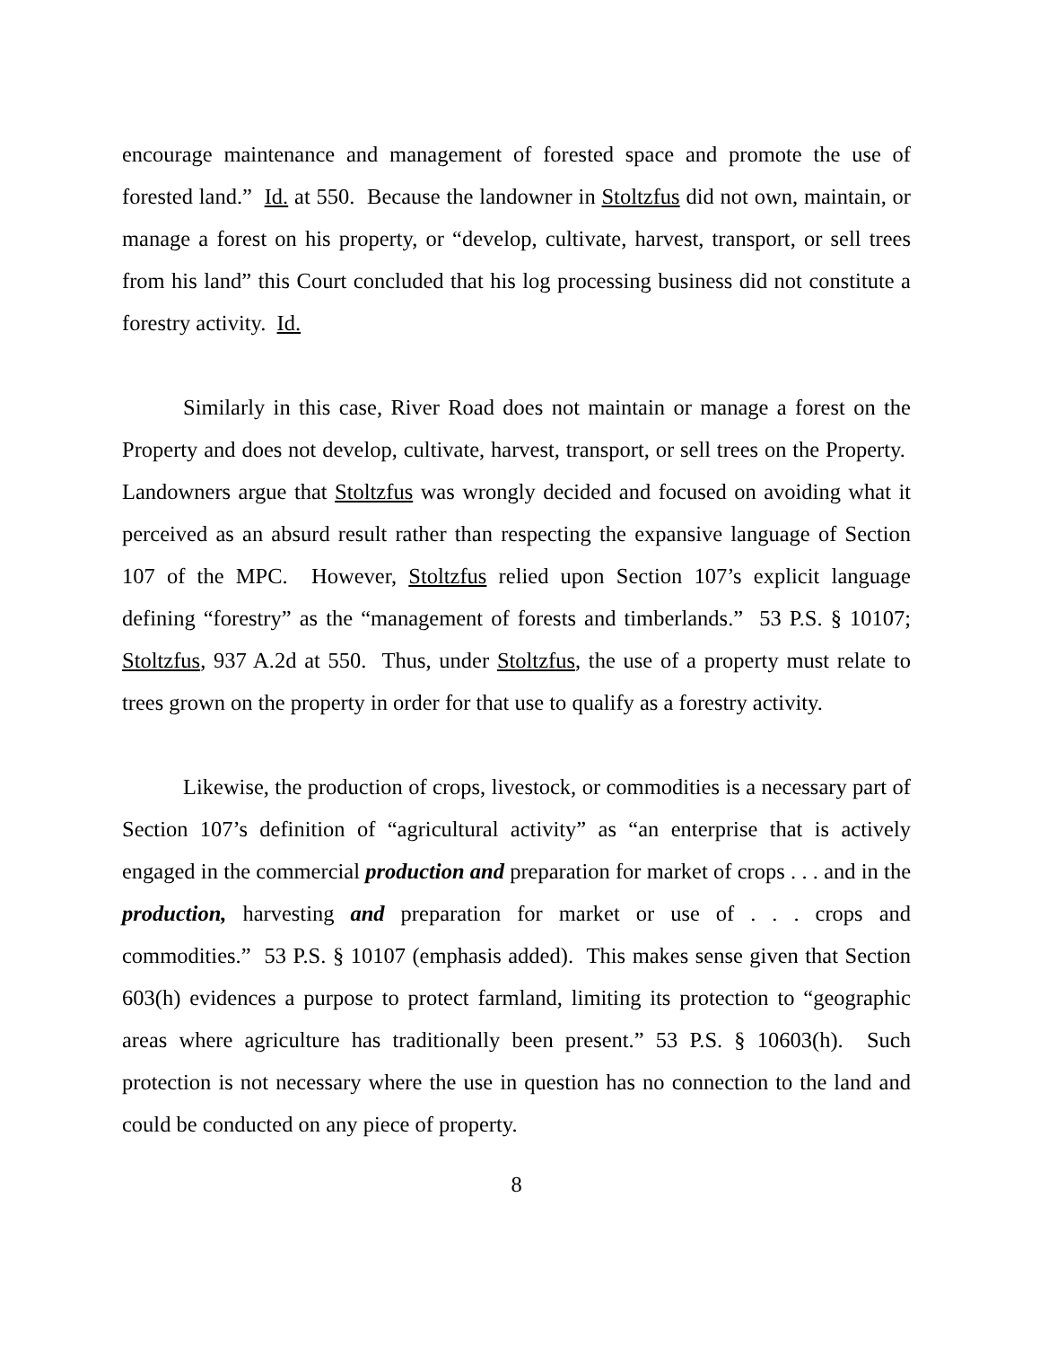encourage maintenance and management of forested space and promote the use of forested land.” Id. at 550. Because the landowner in Stoltzfus did not own, maintain, or manage a forest on his property, or “develop, cultivate, harvest, transport, or sell trees from his land” this Court concluded that his log processing business did not constitute a forestry activity. Id.
Similarly in this case, River Road does not maintain or manage a forest on the Property and does not develop, cultivate, harvest, transport, or sell trees on the Property. Landowners argue that Stoltzfus was wrongly decided and focused on avoiding what it perceived as an absurd result rather than respecting the expansive language of Section 107 of the MPC. However, Stoltzfus relied upon Section 107’s explicit language defining “forestry” as the “management of forests and timberlands.” 53 P.S. § 10107; Stoltzfus, 937 A.2d at 550. Thus, under Stoltzfus, the use of a property must relate to trees grown on the property in order for that use to qualify as a forestry activity.
Likewise, the production of crops, livestock, or commodities is a necessary part of Section 107’s definition of “agricultural activity” as “an enterprise that is actively engaged in the commercial production and preparation for market of crops . . . and in the production, harvesting and preparation for market or use of . . . crops and commodities.” 53 P.S. § 10107 (emphasis added). This makes sense given that Section 603(h) evidences a purpose to protect farmland, limiting its protection to “geographic areas where agriculture has traditionally been present.” 53 P.S. § 10603(h). Such protection is not necessary where the use in question has no connection to the land and could be conducted on any piece of property.
8